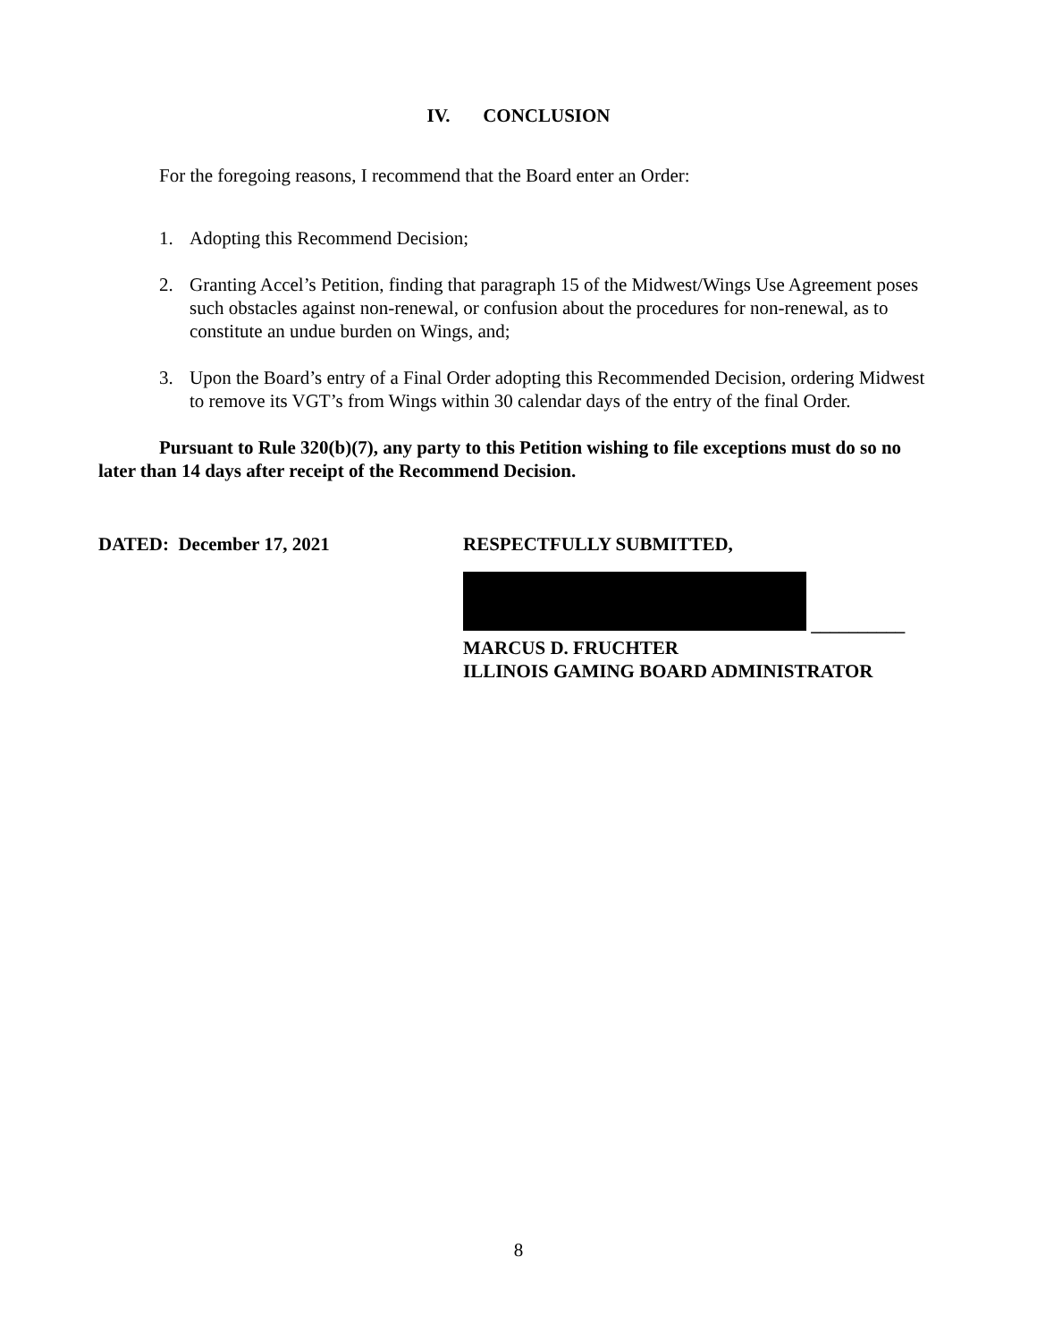IV. CONCLUSION
For the foregoing reasons, I recommend that the Board enter an Order:
1. Adopting this Recommend Decision;
2. Granting Accel’s Petition, finding that paragraph 15 of the Midwest/Wings Use Agreement poses such obstacles against non-renewal, or confusion about the procedures for non-renewal, as to constitute an undue burden on Wings, and;
3. Upon the Board’s entry of a Final Order adopting this Recommended Decision, ordering Midwest to remove its VGT’s from Wings within 30 calendar days of the entry of the final Order.
Pursuant to Rule 320(b)(7), any party to this Petition wishing to file exceptions must do so no later than 14 days after receipt of the Recommend Decision.
DATED: December 17, 2021 RESPECTFULLY SUBMITTED,
__________
MARCUS D. FRUCHTER
ILLINOIS GAMING BOARD ADMINISTRATOR
8